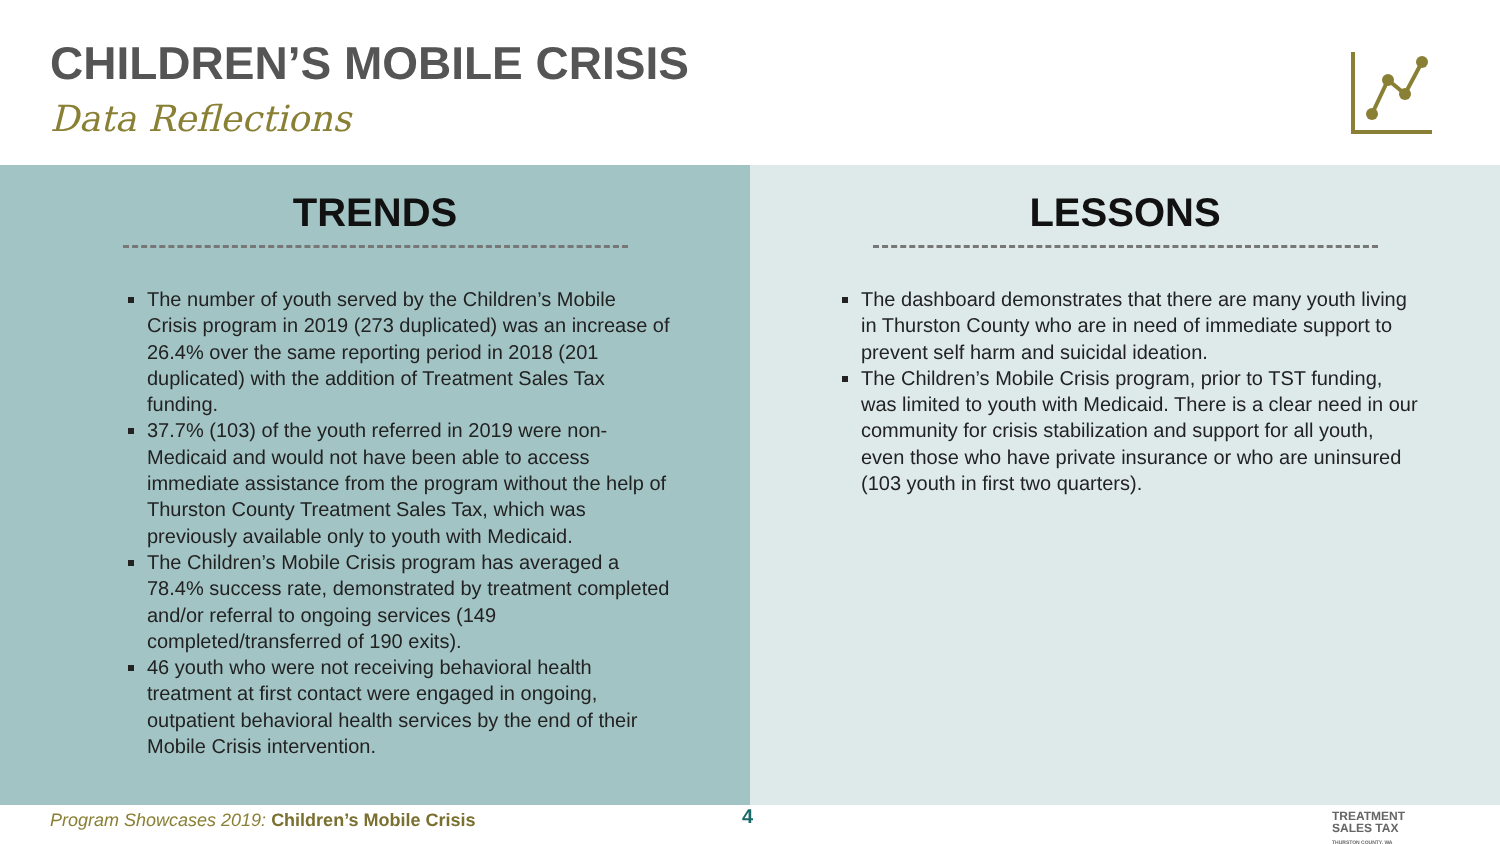CHILDREN’S MOBILE CRISIS
Data Reflections
TRENDS
The number of youth served by the Children’s Mobile Crisis program in 2019 (273 duplicated) was an increase of 26.4% over the same reporting period in 2018 (201 duplicated) with the addition of Treatment Sales Tax funding.
37.7% (103) of the youth referred in 2019 were non-Medicaid and would not have been able to access immediate assistance from the program without the help of Thurston County Treatment Sales Tax, which was previously available only to youth with Medicaid.
The Children’s Mobile Crisis program has averaged a 78.4% success rate, demonstrated by treatment completed and/or referral to ongoing services (149 completed/transferred of 190 exits).
46 youth who were not receiving behavioral health treatment at first contact were engaged in ongoing, outpatient behavioral health services by the end of their Mobile Crisis intervention.
LESSONS
The dashboard demonstrates that there are many youth living in Thurston County who are in need of immediate support to prevent self harm and suicidal ideation.
The Children’s Mobile Crisis program, prior to TST funding, was limited to youth with Medicaid. There is a clear need in our community for crisis stabilization and support for all youth, even those who have private insurance or who are uninsured (103 youth in first two quarters).
Program Showcases 2019: Children’s Mobile Crisis
4
TREATMENT
SALES TAX
THURSTON COUNTY, WA